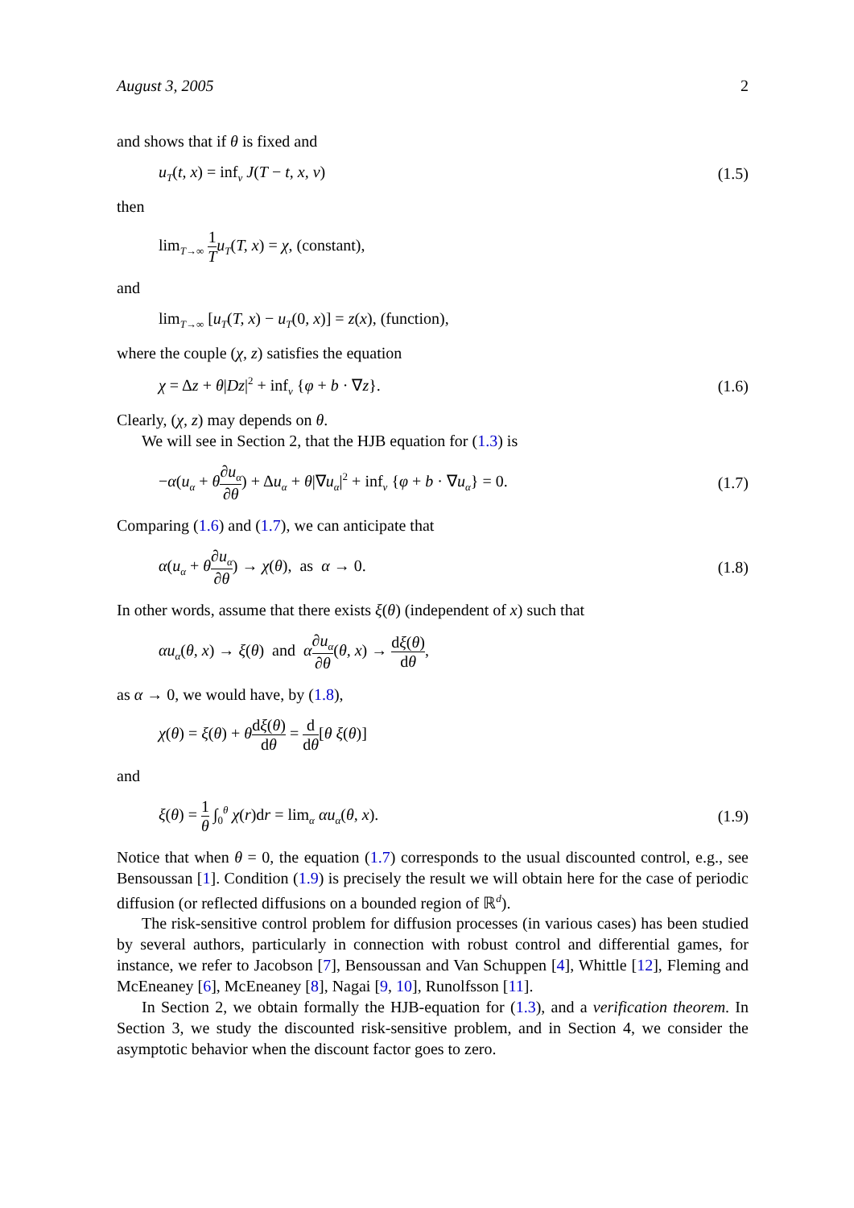August 3, 2005 2
and shows that if θ is fixed and
u<sub>T</sub>(t, x) = inf<sub>v</sub> J(T − t, x, v) (1.5)
then
lim<sub>T→∞</sub> 1 T u<sub>T</sub>(T, x) = χ, (constant),
and
lim<sub>T→∞</sub> [u<sub>T</sub>(T, x) − u<sub>T</sub>(0, x)] = z(x), (function),
where the couple (χ, z) satisfies the equation
χ = Δz + θ|Dz|<sup>2</sup> + inf<sub>v</sub> {φ + b · ∇z}. (1.6)
Clearly, (χ, z) may depends on θ.
We will see in Section 2, that the HJB equation for (1.3) is
−α(u<sub>α</sub> + θ∂u<sub>α</sub> ∂θ) + Δu<sub>α</sub> + θ|∇u<sub>α</sub>|<sup>2</sup> + inf<sub>v</sub> {φ + b · ∇u<sub>α</sub>} = 0. (1.7)
Comparing (1.6) and (1.7), we can anticipate that
α(u<sub>α</sub> + θ∂u<sub>α</sub> ∂θ) → χ(θ), as α → 0. (1.8)
In other words, assume that there exists ξ(θ) (independent of x) such that
αu<sub>α</sub>(θ, x) → ξ(θ) and α∂u<sub>α</sub> ∂θ(θ, x) → dξ(θ) dθ,
as α → 0, we would have, by (1.8),
χ(θ) = ξ(θ) + θdξ(θ) dθ = d dθ[θ ξ(θ)]
and
ξ(θ) = 1 θ ∫<sub>0</sub><sup>θ</sup> χ(r)dr = lim<sub>α</sub> αu<sub>α</sub>(θ, x). (1.9)
Notice that when θ = 0, the equation (1.7) corresponds to the usual discounted control, e.g., see Bensoussan [1]. Condition (1.9) is precisely the result we will obtain here for the case of periodic diffusion (or reflected diffusions on a bounded region of ℝ<sup>d</sup>).
The risk-sensitive control problem for diffusion processes (in various cases) has been studied by several authors, particularly in connection with robust control and differential games, for instance, we refer to Jacobson [7], Bensoussan and Van Schuppen [4], Whittle [12], Fleming and McEneaney [6], McEneaney [8], Nagai [9, 10], Runolfsson [11].
In Section 2, we obtain formally the HJB-equation for (1.3), and a verification theorem. In Section 3, we study the discounted risk-sensitive problem, and in Section 4, we consider the asymptotic behavior when the discount factor goes to zero.